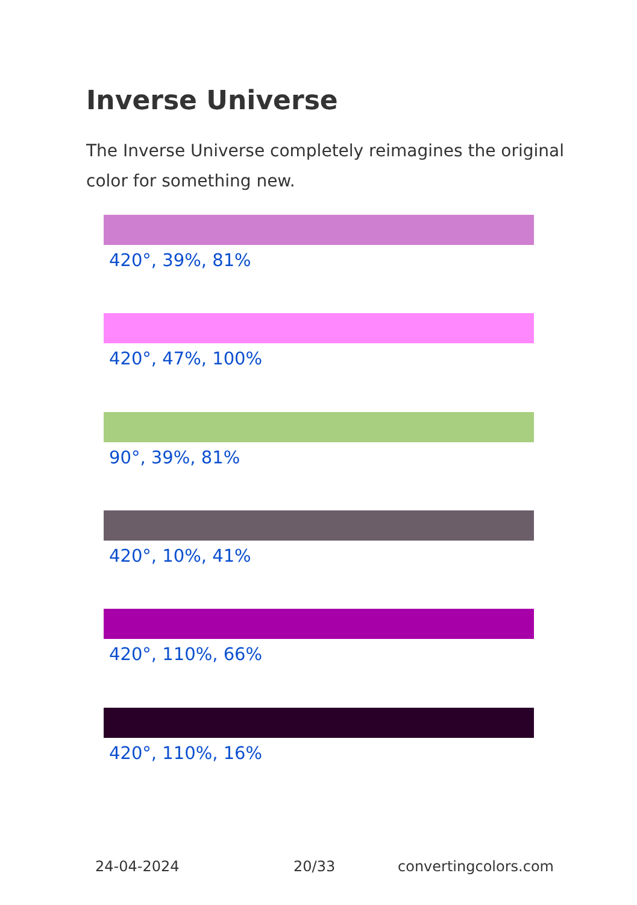Inverse Universe
The Inverse Universe completely reimagines the original color for something new.
420°, 39%, 81%
420°, 47%, 100%
90°, 39%, 81%
420°, 10%, 41%
420°, 110%, 66%
420°, 110%, 16%
24-04-2024 20/33 convertingcolors.com